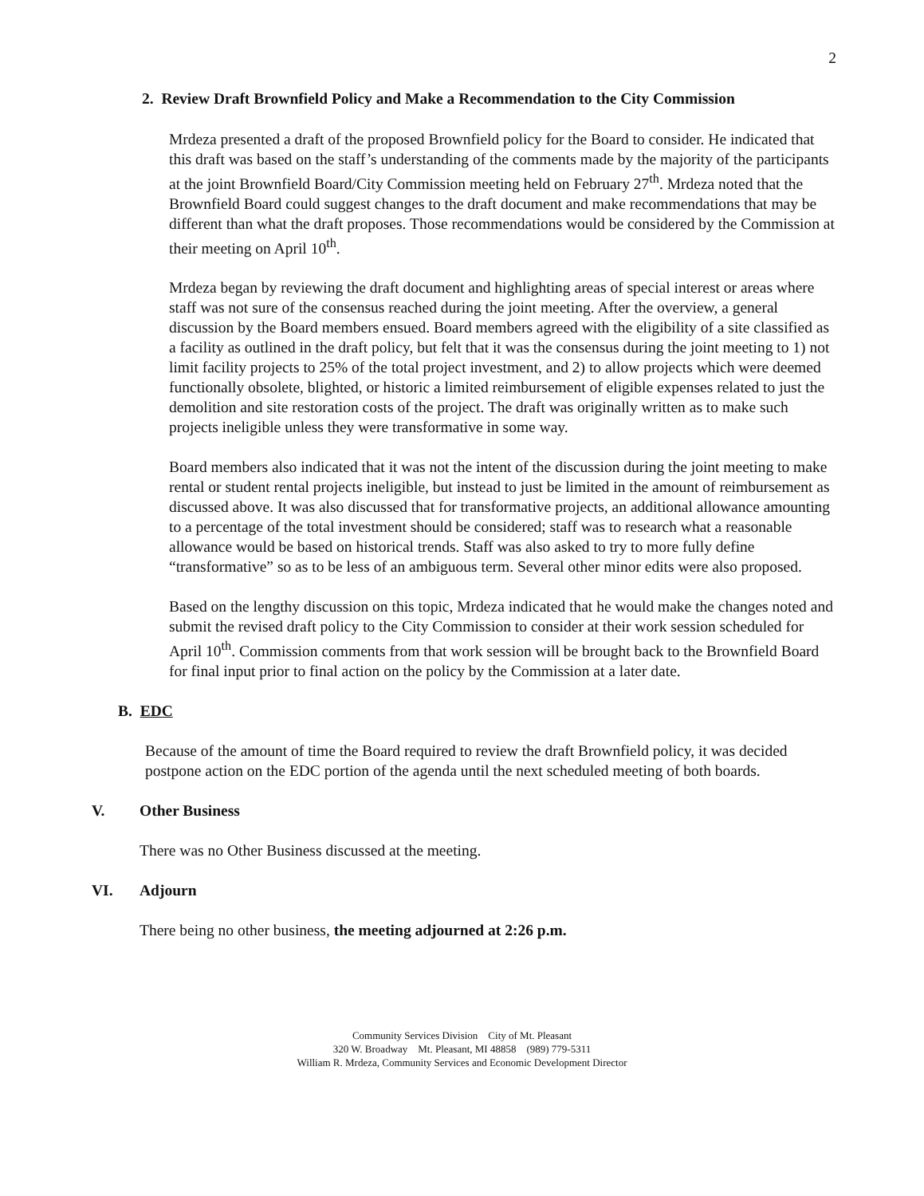2
2. Review Draft Brownfield Policy and Make a Recommendation to the City Commission
Mrdeza presented a draft of the proposed Brownfield policy for the Board to consider. He indicated that this draft was based on the staff’s understanding of the comments made by the majority of the participants at the joint Brownfield Board/City Commission meeting held on February 27<sup>th</sup>. Mrdeza noted that the Brownfield Board could suggest changes to the draft document and make recommendations that may be different than what the draft proposes. Those recommendations would be considered by the Commission at their meeting on April 10<sup>th</sup>.
Mrdeza began by reviewing the draft document and highlighting areas of special interest or areas where staff was not sure of the consensus reached during the joint meeting. After the overview, a general discussion by the Board members ensued. Board members agreed with the eligibility of a site classified as a facility as outlined in the draft policy, but felt that it was the consensus during the joint meeting to 1) not limit facility projects to 25% of the total project investment, and 2) to allow projects which were deemed functionally obsolete, blighted, or historic a limited reimbursement of eligible expenses related to just the demolition and site restoration costs of the project. The draft was originally written as to make such projects ineligible unless they were transformative in some way.
Board members also indicated that it was not the intent of the discussion during the joint meeting to make rental or student rental projects ineligible, but instead to just be limited in the amount of reimbursement as discussed above. It was also discussed that for transformative projects, an additional allowance amounting to a percentage of the total investment should be considered; staff was to research what a reasonable allowance would be based on historical trends. Staff was also asked to try to more fully define “transformative” so as to be less of an ambiguous term. Several other minor edits were also proposed.
Based on the lengthy discussion on this topic, Mrdeza indicated that he would make the changes noted and submit the revised draft policy to the City Commission to consider at their work session scheduled for April 10<sup>th</sup>. Commission comments from that work session will be brought back to the Brownfield Board for final input prior to final action on the policy by the Commission at a later date.
B. EDC
Because of the amount of time the Board required to review the draft Brownfield policy, it was decided postpone action on the EDC portion of the agenda until the next scheduled meeting of both boards.
V. Other Business
There was no Other Business discussed at the meeting.
VI. Adjourn
There being no other business, the meeting adjourned at 2:26 p.m.
Community Services Division City of Mt. Pleasant
320 W. Broadway Mt. Pleasant, MI 48858 (989) 779-5311
William R. Mrdeza, Community Services and Economic Development Director